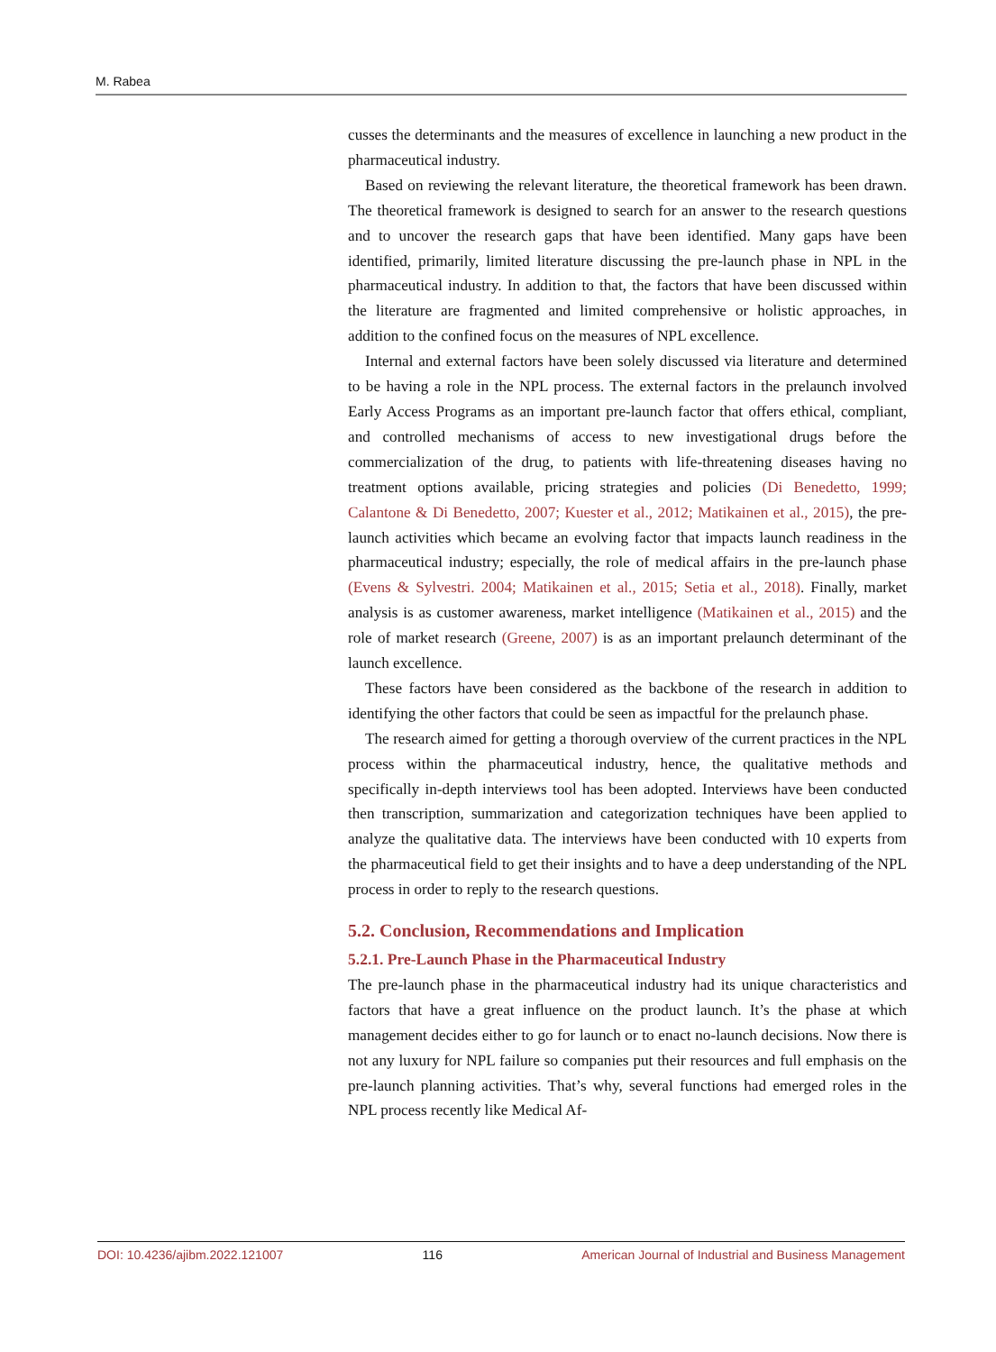M. Rabea
cusses the determinants and the measures of excellence in launching a new product in the pharmaceutical industry.
Based on reviewing the relevant literature, the theoretical framework has been drawn. The theoretical framework is designed to search for an answer to the research questions and to uncover the research gaps that have been identified. Many gaps have been identified, primarily, limited literature discussing the pre-launch phase in NPL in the pharmaceutical industry. In addition to that, the factors that have been discussed within the literature are fragmented and limited comprehensive or holistic approaches, in addition to the confined focus on the measures of NPL excellence.
Internal and external factors have been solely discussed via literature and determined to be having a role in the NPL process. The external factors in the prelaunch involved Early Access Programs as an important pre-launch factor that offers ethical, compliant, and controlled mechanisms of access to new investigational drugs before the commercialization of the drug, to patients with life-threatening diseases having no treatment options available, pricing strategies and policies (Di Benedetto, 1999; Calantone & Di Benedetto, 2007; Kuester et al., 2012; Matikainen et al., 2015), the pre-launch activities which became an evolving factor that impacts launch readiness in the pharmaceutical industry; especially, the role of medical affairs in the pre-launch phase (Evens & Sylvestri. 2004; Matikainen et al., 2015; Setia et al., 2018). Finally, market analysis is as customer awareness, market intelligence (Matikainen et al., 2015) and the role of market research (Greene, 2007) is as an important prelaunch determinant of the launch excellence.
These factors have been considered as the backbone of the research in addition to identifying the other factors that could be seen as impactful for the prelaunch phase.
The research aimed for getting a thorough overview of the current practices in the NPL process within the pharmaceutical industry, hence, the qualitative methods and specifically in-depth interviews tool has been adopted. Interviews have been conducted then transcription, summarization and categorization techniques have been applied to analyze the qualitative data. The interviews have been conducted with 10 experts from the pharmaceutical field to get their insights and to have a deep understanding of the NPL process in order to reply to the research questions.
5.2. Conclusion, Recommendations and Implication
5.2.1. Pre-Launch Phase in the Pharmaceutical Industry
The pre-launch phase in the pharmaceutical industry had its unique characteristics and factors that have a great influence on the product launch. It’s the phase at which management decides either to go for launch or to enact no-launch decisions. Now there is not any luxury for NPL failure so companies put their resources and full emphasis on the pre-launch planning activities. That’s why, several functions had emerged roles in the NPL process recently like Medical Af-
DOI: 10.4236/ajibm.2022.121007 116 American Journal of Industrial and Business Management